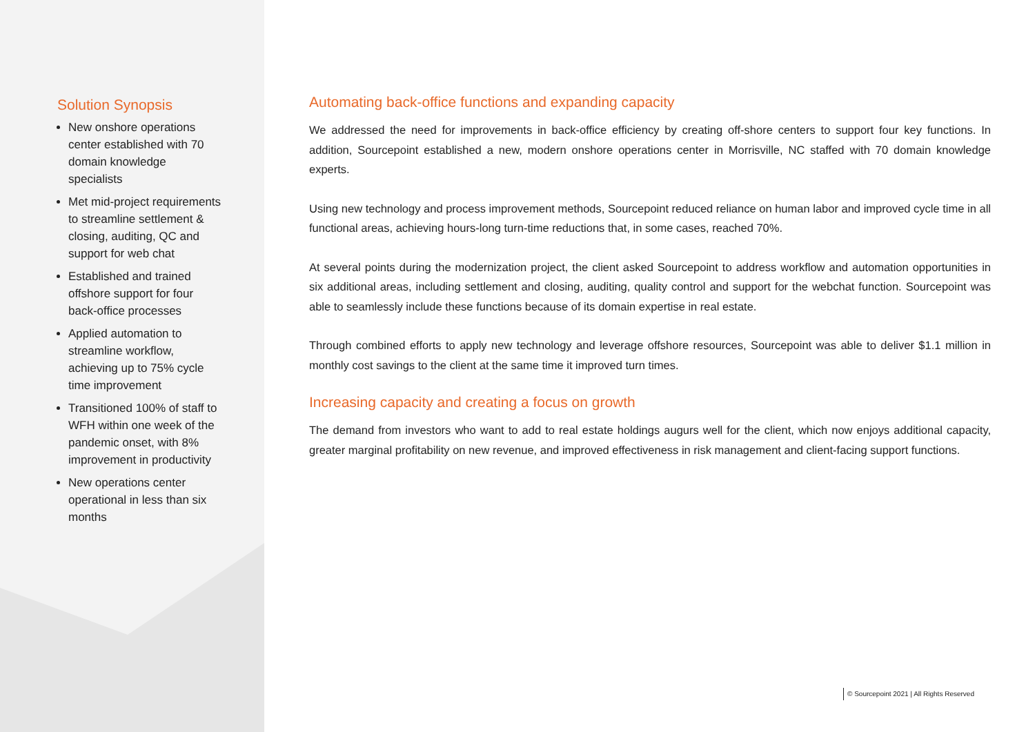Solution Synopsis
New onshore operations center established with 70 domain knowledge specialists
Met mid-project requirements to streamline settlement & closing, auditing, QC and support for web chat
Established and trained offshore support for four back-office processes
Applied automation to streamline workflow, achieving up to 75% cycle time improvement
Transitioned 100% of staff to WFH within one week of the pandemic onset, with 8% improvement in productivity
New operations center operational in less than six months
Automating back-office functions and expanding capacity
We addressed the need for improvements in back-office efficiency by creating off-shore centers to support four key functions. In addition, Sourcepoint established a new, modern onshore operations center in Morrisville, NC staffed with 70 domain knowledge experts.
Using new technology and process improvement methods, Sourcepoint reduced reliance on human labor and improved cycle time in all functional areas, achieving hours-long turn-time reductions that, in some cases, reached 70%.
At several points during the modernization project, the client asked Sourcepoint to address workflow and automation opportunities in six additional areas, including settlement and closing, auditing, quality control and support for the webchat function. Sourcepoint was able to seamlessly include these functions because of its domain expertise in real estate.
Through combined efforts to apply new technology and leverage offshore resources, Sourcepoint was able to deliver $1.1 million in monthly cost savings to the client at the same time it improved turn times.
Increasing capacity and creating a focus on growth
The demand from investors who want to add to real estate holdings augurs well for the client, which now enjoys additional capacity, greater marginal profitability on new revenue, and improved effectiveness in risk management and client-facing support functions.
© Sourcepoint 2021 | All Rights Reserved